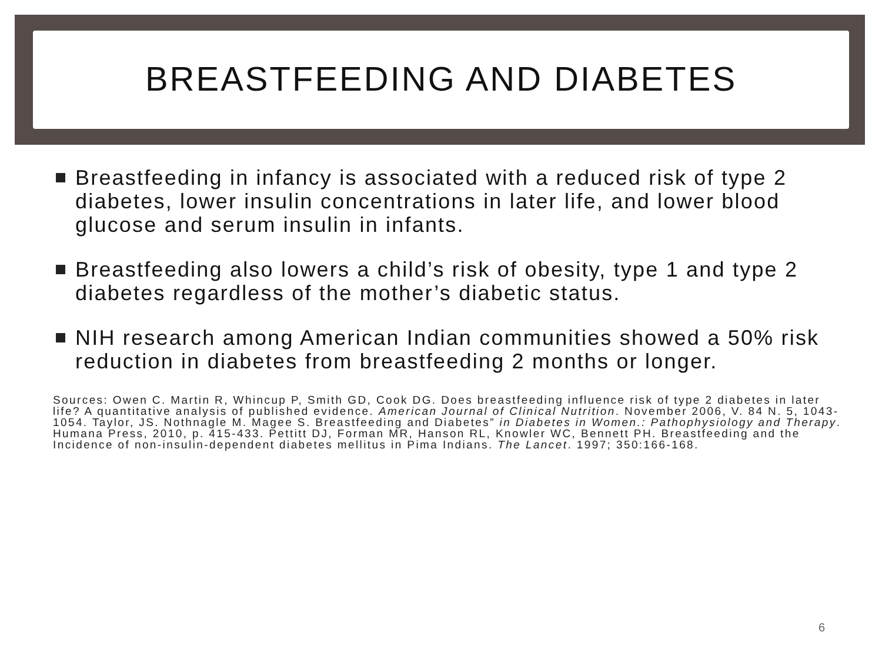BREASTFEEDING AND DIABETES
Breastfeeding in infancy is associated with a reduced risk of type 2 diabetes, lower insulin concentrations in later life, and lower blood glucose and serum insulin in infants.
Breastfeeding also lowers a child’s risk of obesity, type 1 and type 2 diabetes regardless of the mother’s diabetic status.
NIH research among American Indian communities showed a 50% risk reduction in diabetes from breastfeeding 2 months or longer.
Sources: Owen C. Martin R, Whincup P, Smith GD, Cook DG. Does breastfeeding influence risk of type 2 diabetes in later life? A quantitative analysis of published evidence. American Journal of Clinical Nutrition. November 2006, V. 84 N. 5, 1043-1054. Taylor, JS. Nothnagle M. Magee S. Breastfeeding and Diabetes” in Diabetes in Women.: Pathophysiology and Therapy. Humana Press, 2010, p. 415-433. Pettitt DJ, Forman MR, Hanson RL, Knowler WC, Bennett PH. Breastfeeding and the Incidence of non-insulin-dependent diabetes mellitus in Pima Indians. The Lancet. 1997; 350:166-168.
6